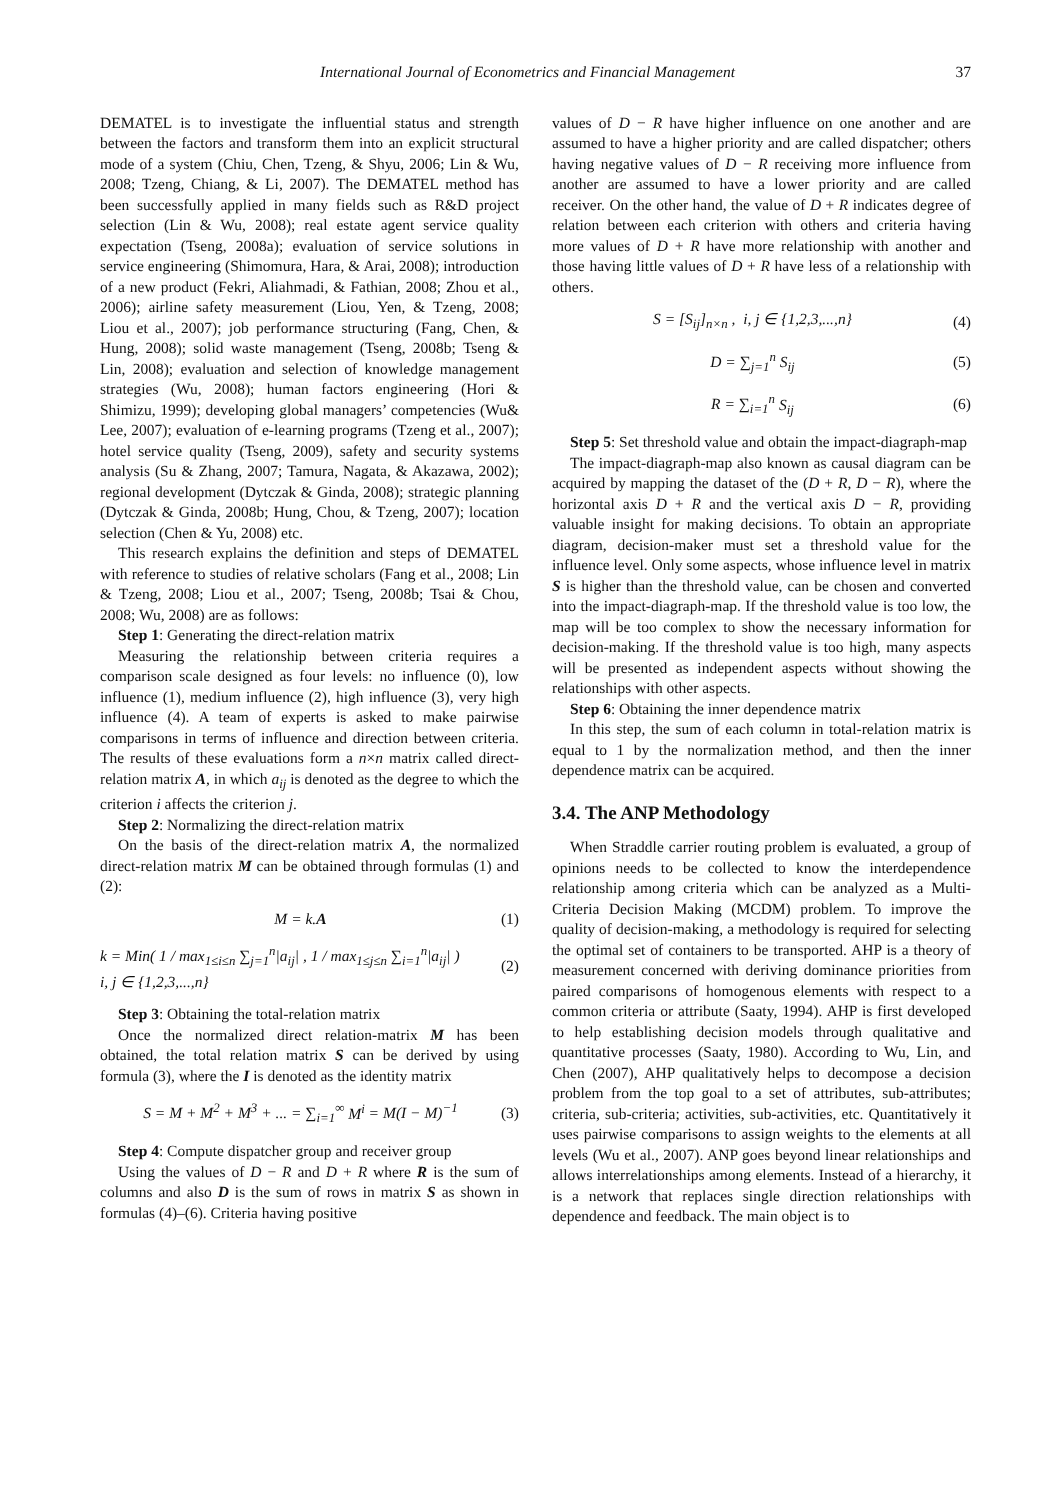International Journal of Econometrics and Financial Management 37
DEMATEL is to investigate the influential status and strength between the factors and transform them into an explicit structural mode of a system (Chiu, Chen, Tzeng, & Shyu, 2006; Lin & Wu, 2008; Tzeng, Chiang, & Li, 2007). The DEMATEL method has been successfully applied in many fields such as R&D project selection (Lin & Wu, 2008); real estate agent service quality expectation (Tseng, 2008a); evaluation of service solutions in service engineering (Shimomura, Hara, & Arai, 2008); introduction of a new product (Fekri, Aliahmadi, & Fathian, 2008; Zhou et al., 2006); airline safety measurement (Liou, Yen, & Tzeng, 2008; Liou et al., 2007); job performance structuring (Fang, Chen, & Hung, 2008); solid waste management (Tseng, 2008b; Tseng & Lin, 2008); evaluation and selection of knowledge management strategies (Wu, 2008); human factors engineering (Hori & Shimizu, 1999); developing global managers’ competencies (Wu& Lee, 2007); evaluation of e-learning programs (Tzeng et al., 2007); hotel service quality (Tseng, 2009), safety and security systems analysis (Su & Zhang, 2007; Tamura, Nagata, & Akazawa, 2002); regional development (Dytczak & Ginda, 2008); strategic planning (Dytczak & Ginda, 2008b; Hung, Chou, & Tzeng, 2007); location selection (Chen & Yu, 2008) etc.
This research explains the definition and steps of DEMATEL with reference to studies of relative scholars (Fang et al., 2008; Lin & Tzeng, 2008; Liou et al., 2007; Tseng, 2008b; Tsai & Chou, 2008; Wu, 2008) are as follows:
Step 1: Generating the direct-relation matrix
Measuring the relationship between criteria requires a comparison scale designed as four levels: no influence (0), low influence (1), medium influence (2), high influence (3), very high influence (4). A team of experts is asked to make pairwise comparisons in terms of influence and direction between criteria. The results of these evaluations form a n×n matrix called direct-relation matrix A, in which a<sub>ij</sub> is denoted as the degree to which the criterion i affects the criterion j.
Step 2: Normalizing the direct-relation matrix
On the basis of the direct-relation matrix A, the normalized direct-relation matrix M can be obtained through formulas (1) and (2):
M = k.A (1)
k = Min( 1 / max<sub>1≤i≤n</sub> ∑<sub>j=1</sub><sup>n</sup>|a<sub>ij</sub>| , 1 / max<sub>1≤j≤n</sub> ∑<sub>i=1</sub><sup>n</sup>|a<sub>ij</sub>| )
i, j ∈ {1,2,3,...,n} (2)
Step 3: Obtaining the total-relation matrix
Once the normalized direct relation-matrix M has been obtained, the total relation matrix S can be derived by using formula (3), where the I is denoted as the identity matrix
S = M + M<sup>2</sup> + M<sup>3</sup> + ... = ∑<sub>i=1</sub><sup>∞</sup> M<sup>i</sup> = M(I − M)<sup>−1</sup> (3)
Step 4: Compute dispatcher group and receiver group
Using the values of D − R and D + R where R is the sum of columns and also D is the sum of rows in matrix S as shown in formulas (4)–(6). Criteria having positive
values of D − R have higher influence on one another and are assumed to have a higher priority and are called dispatcher; others having negative values of D − R receiving more influence from another are assumed to have a lower priority and are called receiver. On the other hand, the value of D + R indicates degree of relation between each criterion with others and criteria having more values of D + R have more relationship with another and those having little values of D + R have less of a relationship with others.
S = [S<sub>ij</sub>]<sub>n×n</sub> , i, j ∈ {1,2,3,...,n} (4)
D = ∑<sub>j=1</sub><sup>n</sup> S<sub>ij</sub> (5)
R = ∑<sub>i=1</sub><sup>n</sup> S<sub>ij</sub> (6)
Step 5: Set threshold value and obtain the impact-diagraph-map
The impact-diagraph-map also known as causal diagram can be acquired by mapping the dataset of the (D + R, D − R), where the horizontal axis D + R and the vertical axis D − R, providing valuable insight for making decisions. To obtain an appropriate diagram, decision-maker must set a threshold value for the influence level. Only some aspects, whose influence level in matrix S is higher than the threshold value, can be chosen and converted into the impact-diagraph-map. If the threshold value is too low, the map will be too complex to show the necessary information for decision-making. If the threshold value is too high, many aspects will be presented as independent aspects without showing the relationships with other aspects.
Step 6: Obtaining the inner dependence matrix
In this step, the sum of each column in total-relation matrix is equal to 1 by the normalization method, and then the inner dependence matrix can be acquired.
3.4. The ANP Methodology
When Straddle carrier routing problem is evaluated, a group of opinions needs to be collected to know the interdependence relationship among criteria which can be analyzed as a Multi-Criteria Decision Making (MCDM) problem. To improve the quality of decision-making, a methodology is required for selecting the optimal set of containers to be transported. AHP is a theory of measurement concerned with deriving dominance priorities from paired comparisons of homogenous elements with respect to a common criteria or attribute (Saaty, 1994). AHP is first developed to help establishing decision models through qualitative and quantitative processes (Saaty, 1980). According to Wu, Lin, and Chen (2007), AHP qualitatively helps to decompose a decision problem from the top goal to a set of attributes, sub-attributes; criteria, sub-criteria; activities, sub-activities, etc. Quantitatively it uses pairwise comparisons to assign weights to the elements at all levels (Wu et al., 2007). ANP goes beyond linear relationships and allows interrelationships among elements. Instead of a hierarchy, it is a network that replaces single direction relationships with dependence and feedback. The main object is to